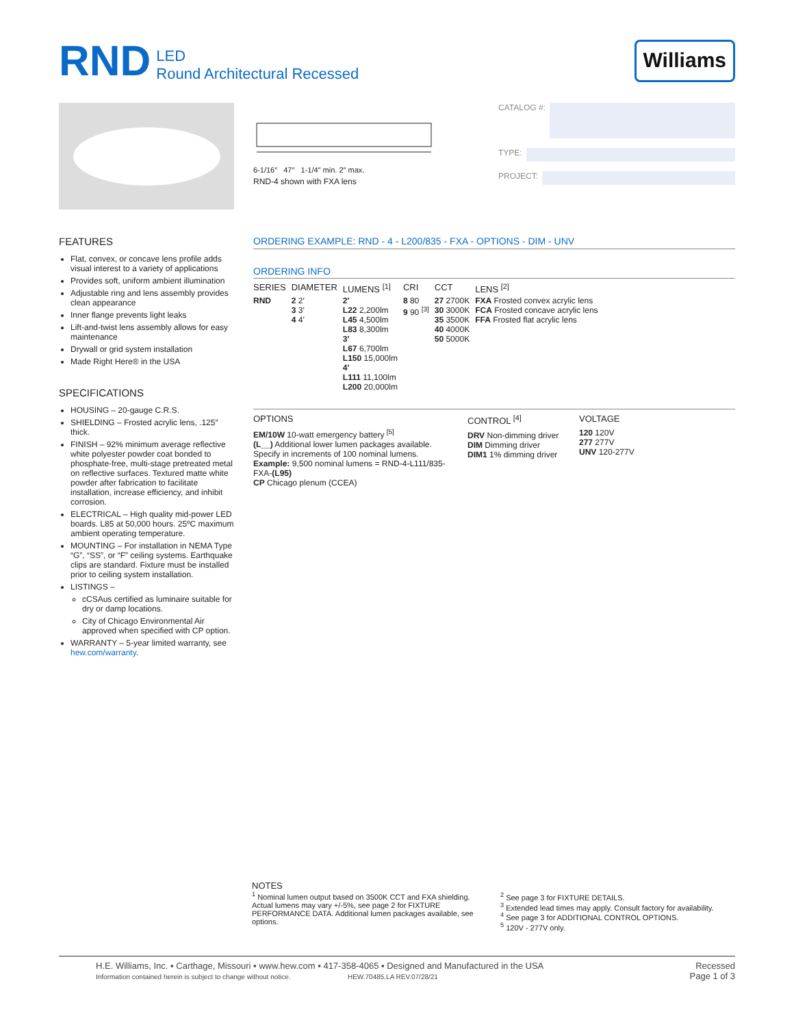RND LED
Round Architectural Recessed
Williams
6-1/16″ 47″ 1-1/4″ min. 2″ max.
RND-4 shown with FXA lens
CATALOG #:
TYPE:
PROJECT:
FEATURES
Flat, convex, or concave lens profile adds visual interest to a variety of applications
Provides soft, uniform ambient illumination
Adjustable ring and lens assembly provides clean appearance
Inner flange prevents light leaks
Lift-and-twist lens assembly allows for easy maintenance
Drywall or grid system installation
Made Right Here® in the USA
SPECIFICATIONS
HOUSING – 20-gauge C.R.S.
SHIELDING – Frosted acrylic lens, .125″ thick.
FINISH – 92% minimum average reflective white polyester powder coat bonded to phosphate-free, multi-stage pretreated metal on reflective surfaces. Textured matte white powder after fabrication to facilitate installation, increase efficiency, and inhibit corrosion.
ELECTRICAL – High quality mid-power LED boards. L85 at 50,000 hours. 25ºC maximum ambient operating temperature.
MOUNTING – For installation in NEMA Type “G”, “SS”, or “F” ceiling systems. Earthquake clips are standard. Fixture must be installed prior to ceiling system installation.
LISTINGS –
cCSAus certified as luminaire suitable for dry or damp locations.
City of Chicago Environmental Air approved when specified with CP option.
WARRANTY – 5-year limited warranty, see hew.com/warranty.
ORDERING EXAMPLE: RND - 4 - L200/835 - FXA - OPTIONS - DIM - UNV
ORDERING INFO
| SERIES | DIAMETER | LUMENS <sup>[1]</sup> | CRI | CCT | LENS <sup>[2]</sup> |
| --- | --- | --- | --- | --- | --- |
| RND | 2 2′ 3 3′ 4 4′ | 2′ L22 2,200lm L45 4,500lm L83 8,300lm 3′ L67 6,700lm L150 15,000lm 4′ L111 11,100lm L200 20,000lm | 8 80 9 90 <sup>[3]</sup> | 27 2700K 30 3000K 35 3500K 40 4000K 50 5000K | FXA Frosted convex acrylic lens FCA Frosted concave acrylic lens FFA Frosted flat acrylic lens |
OPTIONS
EM/10W 10-watt emergency battery <sup>[5]</sup>
(L__) Additional lower lumen packages available. Specify in increments of 100 nominal lumens. Example: 9,500 nominal lumens = RND-4-L111/835-FXA-(L95)
CP Chicago plenum (CCEA)
CONTROL <sup>[4]</sup>
DRV Non-dimming driver
DIM Dimming driver
DIM1 1% dimming driver
VOLTAGE
120 120V
277 277V
UNV 120-277V
NOTES
<sup>1</sup> Nominal lumen output based on 3500K CCT and FXA shielding. Actual lumens may vary +/-5%, see page 2 for FIXTURE PERFORMANCE DATA. Additional lumen packages available, see options.
<sup>2</sup> See page 3 for FIXTURE DETAILS.
<sup>3</sup> Extended lead times may apply. Consult factory for availability.
<sup>4</sup> See page 3 for ADDITIONAL CONTROL OPTIONS.
<sup>5</sup> 120V - 277V only.
H.E. Williams, Inc. ▪ Carthage, Missouri ▪ www.hew.com ▪ 417-358-4065 ▪ Designed and Manufactured in the USA
Information contained herein is subject to change without notice. HEW.70485.LA REV.07/28/21
Recessed
Page 1 of 3